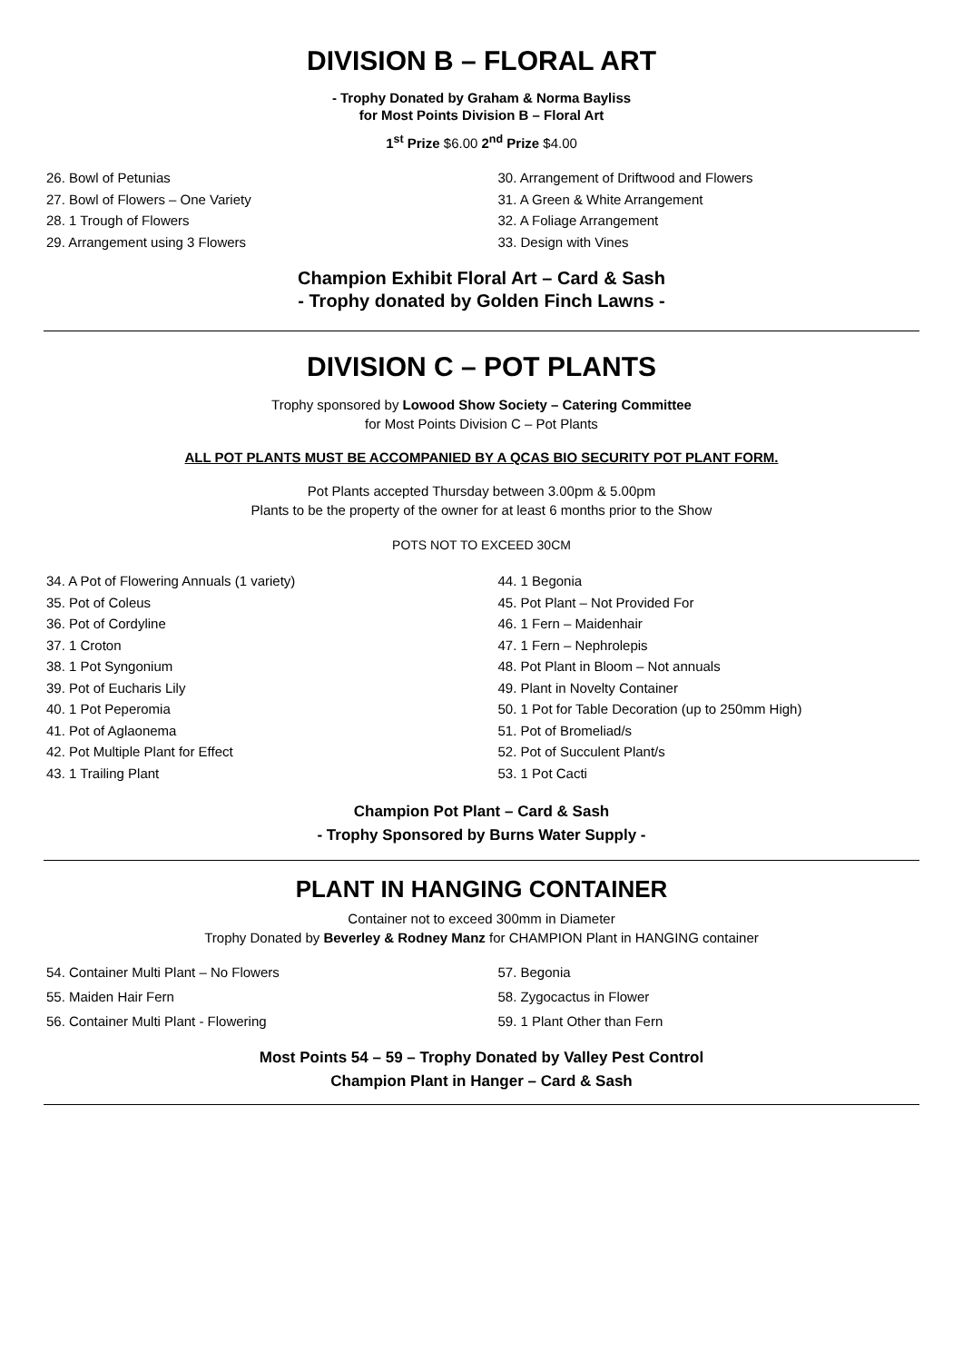DIVISION B – FLORAL ART
- Trophy Donated by Graham & Norma Bayliss
for Most Points Division B – Floral Art
1<sup>st</sup> Prize $6.00 2<sup>nd</sup> Prize $4.00
26. Bowl of Petunias
27. Bowl of Flowers – One Variety
28. 1 Trough of Flowers
29. Arrangement using 3 Flowers
30. Arrangement of Driftwood and Flowers
31. A Green & White Arrangement
32. A Foliage Arrangement
33. Design with Vines
Champion Exhibit Floral Art – Card & Sash
- Trophy donated by Golden Finch Lawns -
DIVISION C – POT PLANTS
Trophy sponsored by Lowood Show Society – Catering Committee
for Most Points Division C – Pot Plants
ALL POT PLANTS MUST BE ACCOMPANIED BY A QCAS BIO SECURITY POT PLANT FORM.
Pot Plants accepted Thursday between 3.00pm & 5.00pm
Plants to be the property of the owner for at least 6 months prior to the Show
POTS NOT TO EXCEED 30CM
34. A Pot of Flowering Annuals (1 variety)
35. Pot of Coleus
36. Pot of Cordyline
37. 1 Croton
38. 1 Pot Syngonium
39. Pot of Eucharis Lily
40. 1 Pot Peperomia
41. Pot of Aglaonema
42. Pot Multiple Plant for Effect
43. 1 Trailing Plant
44. 1 Begonia
45. Pot Plant – Not Provided For
46. 1 Fern – Maidenhair
47. 1 Fern – Nephrolepis
48. Pot Plant in Bloom – Not annuals
49. Plant in Novelty Container
50. 1 Pot for Table Decoration (up to 250mm High)
51. Pot of Bromeliad/s
52. Pot of Succulent Plant/s
53. 1 Pot Cacti
Champion Pot Plant – Card & Sash
- Trophy Sponsored by Burns Water Supply -
PLANT IN HANGING CONTAINER
Container not to exceed 300mm in Diameter
Trophy Donated by Beverley & Rodney Manz for CHAMPION Plant in HANGING container
54. Container Multi Plant – No Flowers
55. Maiden Hair Fern
56. Container Multi Plant - Flowering
57. Begonia
58. Zygocactus in Flower
59. 1 Plant Other than Fern
Most Points 54 – 59 – Trophy Donated by Valley Pest Control
Champion Plant in Hanger – Card & Sash